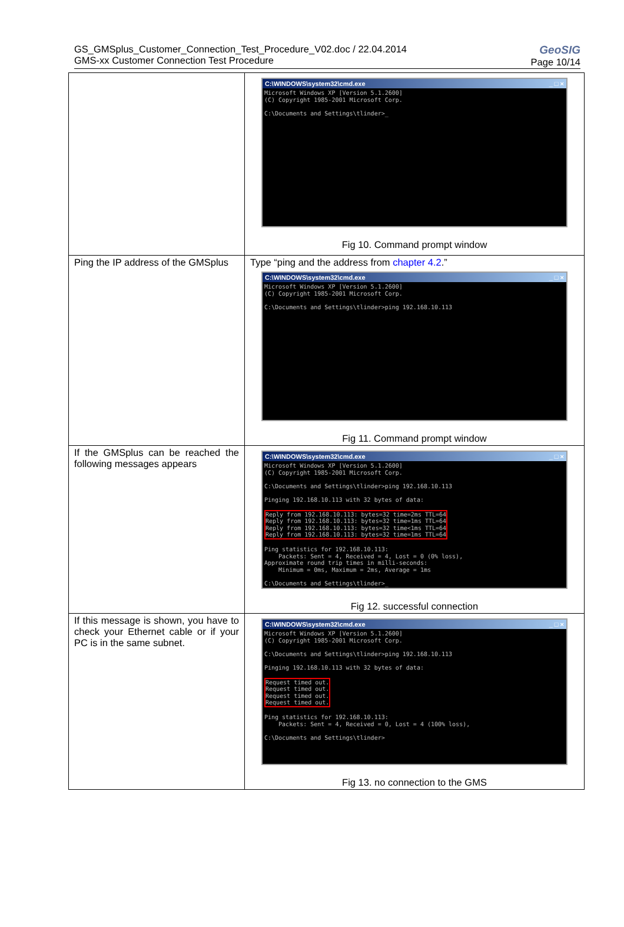GS_GMSplus_Customer_Connection_Test_Procedure_V02.doc / 22.04.2014
GMS-xx Customer Connection Test Procedure
GeoSIG
Page 10/14
| | C:\WINDOWS\system32\cmd.exe _ □ × Microsoft Windows XP [Version 5.1.2600] (C) Copyright 1985-2001 Microsoft Corp. C:\Documents and Settings\tlinder>_ Fig 10. Command prompt window |
| Ping the IP address of the GMSplus | Type “ping and the address from chapter 4.2 .” C:\WINDOWS\system32\cmd.exe _ □ × Microsoft Windows XP [Version 5.1.2600] (C) Copyright 1985-2001 Microsoft Corp. C:\Documents and Settings\tlinder>ping 192.168.10.113 Fig 11. Command prompt window |
| If the GMSplus can be reached the following messages appears | C:\WINDOWS\system32\cmd.exe _ □ × Microsoft Windows XP [Version 5.1.2600] (C) Copyright 1985-2001 Microsoft Corp. C:\Documents and Settings\tlinder>ping 192.168.10.113 Pinging 192.168.10.113 with 32 bytes of data: Reply from 192.168.10.113: bytes=32 time=2ms TTL=64 Reply from 192.168.10.113: bytes=32 time=1ms TTL=64 Reply from 192.168.10.113: bytes=32 time<1ms TTL=64 Reply from 192.168.10.113: bytes=32 time=1ms TTL=64 Ping statistics for 192.168.10.113: Packets: Sent = 4, Received = 4, Lost = 0 (0% loss), Approximate round trip times in milli-seconds: Minimum = 0ms, Maximum = 2ms, Average = 1ms C:\Documents and Settings\tlinder>_ Fig 12. successful connection |
| If this message is shown, you have to check your Ethernet cable or if your PC is in the same subnet. | C:\WINDOWS\system32\cmd.exe _ □ × Microsoft Windows XP [Version 5.1.2600] (C) Copyright 1985-2001 Microsoft Corp. C:\Documents and Settings\tlinder>ping 192.168.10.113 Pinging 192.168.10.113 with 32 bytes of data: Request timed out. Request timed out. Request timed out. Request timed out. Ping statistics for 192.168.10.113: Packets: Sent = 4, Received = 0, Lost = 4 (100% loss), C:\Documents and Settings\tlinder> Fig 13. no connection to the GMS |